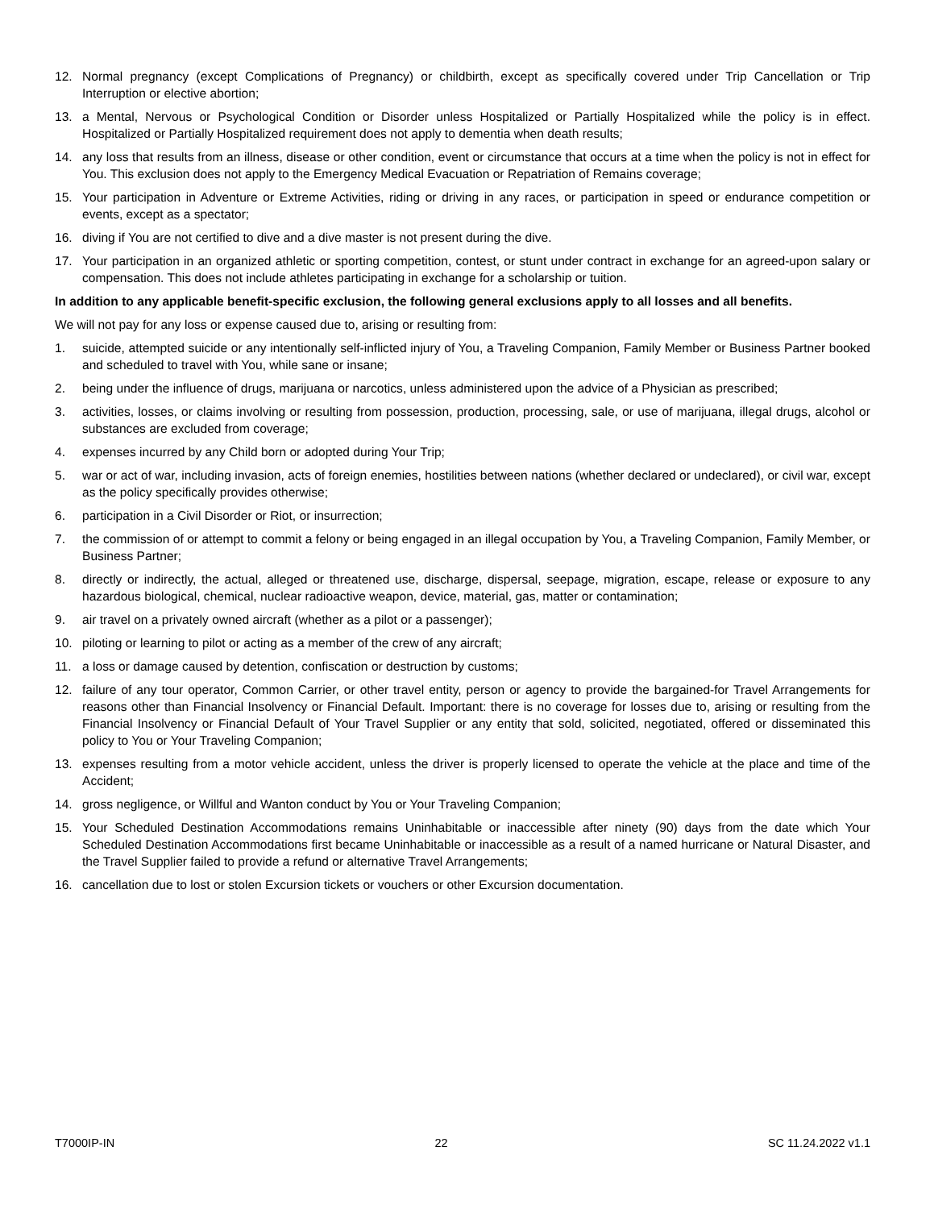12. Normal pregnancy (except Complications of Pregnancy) or childbirth, except as specifically covered under Trip Cancellation or Trip Interruption or elective abortion;
13. a Mental, Nervous or Psychological Condition or Disorder unless Hospitalized or Partially Hospitalized while the policy is in effect. Hospitalized or Partially Hospitalized requirement does not apply to dementia when death results;
14. any loss that results from an illness, disease or other condition, event or circumstance that occurs at a time when the policy is not in effect for You. This exclusion does not apply to the Emergency Medical Evacuation or Repatriation of Remains coverage;
15. Your participation in Adventure or Extreme Activities, riding or driving in any races, or participation in speed or endurance competition or events, except as a spectator;
16. diving if You are not certified to dive and a dive master is not present during the dive.
17. Your participation in an organized athletic or sporting competition, contest, or stunt under contract in exchange for an agreed-upon salary or compensation. This does not include athletes participating in exchange for a scholarship or tuition.
In addition to any applicable benefit-specific exclusion, the following general exclusions apply to all losses and all benefits.
We will not pay for any loss or expense caused due to, arising or resulting from:
1. suicide, attempted suicide or any intentionally self-inflicted injury of You, a Traveling Companion, Family Member or Business Partner booked and scheduled to travel with You, while sane or insane;
2. being under the influence of drugs, marijuana or narcotics, unless administered upon the advice of a Physician as prescribed;
3. activities, losses, or claims involving or resulting from possession, production, processing, sale, or use of marijuana, illegal drugs, alcohol or substances are excluded from coverage;
4. expenses incurred by any Child born or adopted during Your Trip;
5. war or act of war, including invasion, acts of foreign enemies, hostilities between nations (whether declared or undeclared), or civil war, except as the policy specifically provides otherwise;
6. participation in a Civil Disorder or Riot, or insurrection;
7. the commission of or attempt to commit a felony or being engaged in an illegal occupation by You, a Traveling Companion, Family Member, or Business Partner;
8. directly or indirectly, the actual, alleged or threatened use, discharge, dispersal, seepage, migration, escape, release or exposure to any hazardous biological, chemical, nuclear radioactive weapon, device, material, gas, matter or contamination;
9. air travel on a privately owned aircraft (whether as a pilot or a passenger);
10. piloting or learning to pilot or acting as a member of the crew of any aircraft;
11. a loss or damage caused by detention, confiscation or destruction by customs;
12. failure of any tour operator, Common Carrier, or other travel entity, person or agency to provide the bargained-for Travel Arrangements for reasons other than Financial Insolvency or Financial Default. Important: there is no coverage for losses due to, arising or resulting from the Financial Insolvency or Financial Default of Your Travel Supplier or any entity that sold, solicited, negotiated, offered or disseminated this policy to You or Your Traveling Companion;
13. expenses resulting from a motor vehicle accident, unless the driver is properly licensed to operate the vehicle at the place and time of the Accident;
14. gross negligence, or Willful and Wanton conduct by You or Your Traveling Companion;
15. Your Scheduled Destination Accommodations remains Uninhabitable or inaccessible after ninety (90) days from the date which Your Scheduled Destination Accommodations first became Uninhabitable or inaccessible as a result of a named hurricane or Natural Disaster, and the Travel Supplier failed to provide a refund or alternative Travel Arrangements;
16. cancellation due to lost or stolen Excursion tickets or vouchers or other Excursion documentation.
T7000IP-IN 22 SC 11.24.2022 v1.1